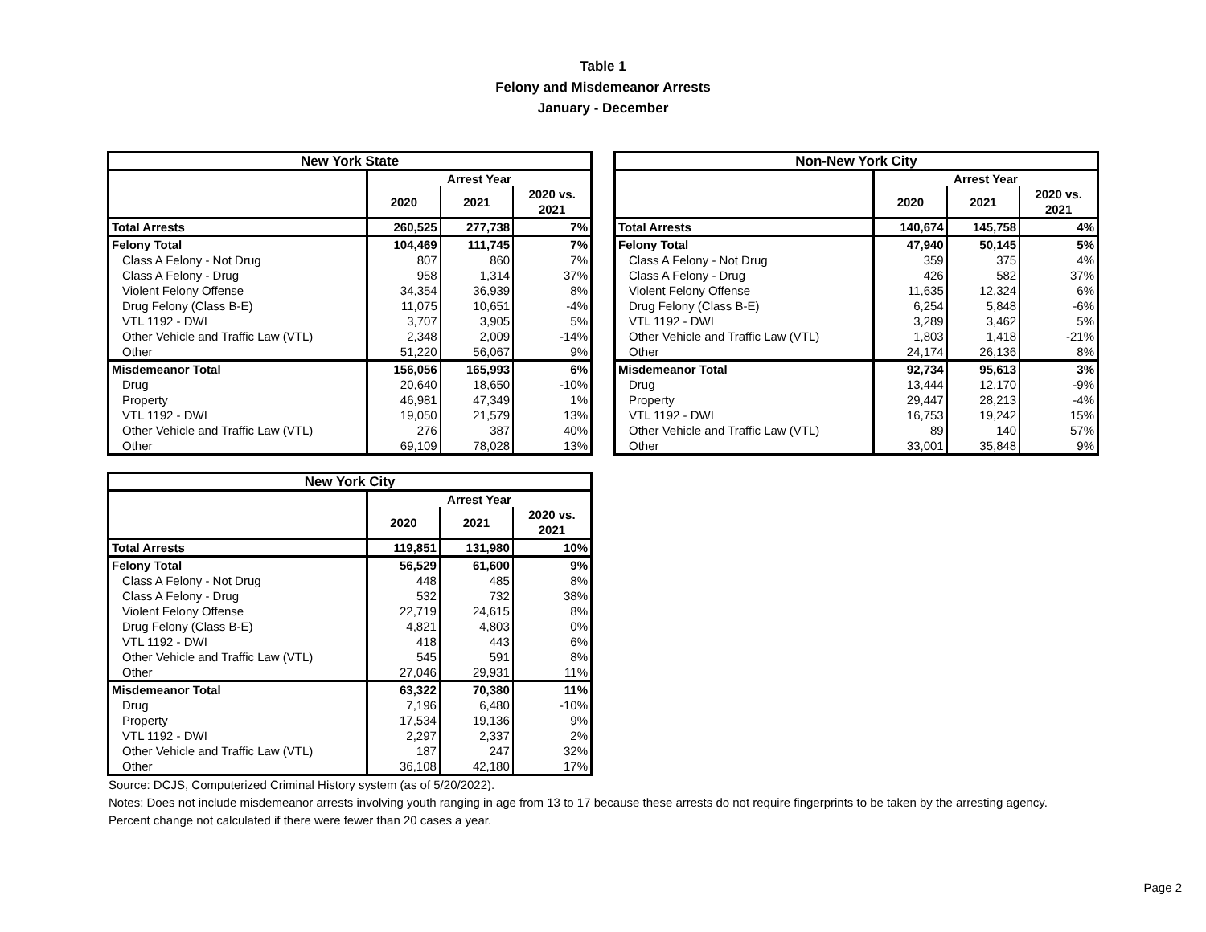Table 1
Felony and Misdemeanor Arrests
January - December
| New York State | | | |
| --- | --- | --- | --- |
| | Arrest Year | | |
| | 2020 | 2021 | 2020 vs. 2021 |
| Total Arrests | 260,525 | 277,738 | 7% |
| Felony Total | 104,469 | 111,745 | 7% |
| Class A Felony - Not Drug | 807 | 860 | 7% |
| Class A Felony - Drug | 958 | 1,314 | 37% |
| Violent Felony Offense | 34,354 | 36,939 | 8% |
| Drug Felony (Class B-E) | 11,075 | 10,651 | -4% |
| VTL 1192 - DWI | 3,707 | 3,905 | 5% |
| Other Vehicle and Traffic Law (VTL) | 2,348 | 2,009 | -14% |
| Other | 51,220 | 56,067 | 9% |
| Misdemeanor Total | 156,056 | 165,993 | 6% |
| Drug | 20,640 | 18,650 | -10% |
| Property | 46,981 | 47,349 | 1% |
| VTL 1192 - DWI | 19,050 | 21,579 | 13% |
| Other Vehicle and Traffic Law (VTL) | 276 | 387 | 40% |
| Other | 69,109 | 78,028 | 13% |
| Non-New York City | | | |
| --- | --- | --- | --- |
| | Arrest Year | | |
| | 2020 | 2021 | 2020 vs. 2021 |
| Total Arrests | 140,674 | 145,758 | 4% |
| Felony Total | 47,940 | 50,145 | 5% |
| Class A Felony - Not Drug | 359 | 375 | 4% |
| Class A Felony - Drug | 426 | 582 | 37% |
| Violent Felony Offense | 11,635 | 12,324 | 6% |
| Drug Felony (Class B-E) | 6,254 | 5,848 | -6% |
| VTL 1192 - DWI | 3,289 | 3,462 | 5% |
| Other Vehicle and Traffic Law (VTL) | 1,803 | 1,418 | -21% |
| Other | 24,174 | 26,136 | 8% |
| Misdemeanor Total | 92,734 | 95,613 | 3% |
| Drug | 13,444 | 12,170 | -9% |
| Property | 29,447 | 28,213 | -4% |
| VTL 1192 - DWI | 16,753 | 19,242 | 15% |
| Other Vehicle and Traffic Law (VTL) | 89 | 140 | 57% |
| Other | 33,001 | 35,848 | 9% |
| New York City | | | |
| --- | --- | --- | --- |
| | Arrest Year | | |
| | 2020 | 2021 | 2020 vs. 2021 |
| Total Arrests | 119,851 | 131,980 | 10% |
| Felony Total | 56,529 | 61,600 | 9% |
| Class A Felony - Not Drug | 448 | 485 | 8% |
| Class A Felony - Drug | 532 | 732 | 38% |
| Violent Felony Offense | 22,719 | 24,615 | 8% |
| Drug Felony (Class B-E) | 4,821 | 4,803 | 0% |
| VTL 1192 - DWI | 418 | 443 | 6% |
| Other Vehicle and Traffic Law (VTL) | 545 | 591 | 8% |
| Other | 27,046 | 29,931 | 11% |
| Misdemeanor Total | 63,322 | 70,380 | 11% |
| Drug | 7,196 | 6,480 | -10% |
| Property | 17,534 | 19,136 | 9% |
| VTL 1192 - DWI | 2,297 | 2,337 | 2% |
| Other Vehicle and Traffic Law (VTL) | 187 | 247 | 32% |
| Other | 36,108 | 42,180 | 17% |
Source: DCJS, Computerized Criminal History system (as of 5/20/2022).
Notes: Does not include misdemeanor arrests involving youth ranging in age from 13 to 17 because these arrests do not require fingerprints to be taken by the arresting agency.
Percent change not calculated if there were fewer than 20 cases a year.
Page 2